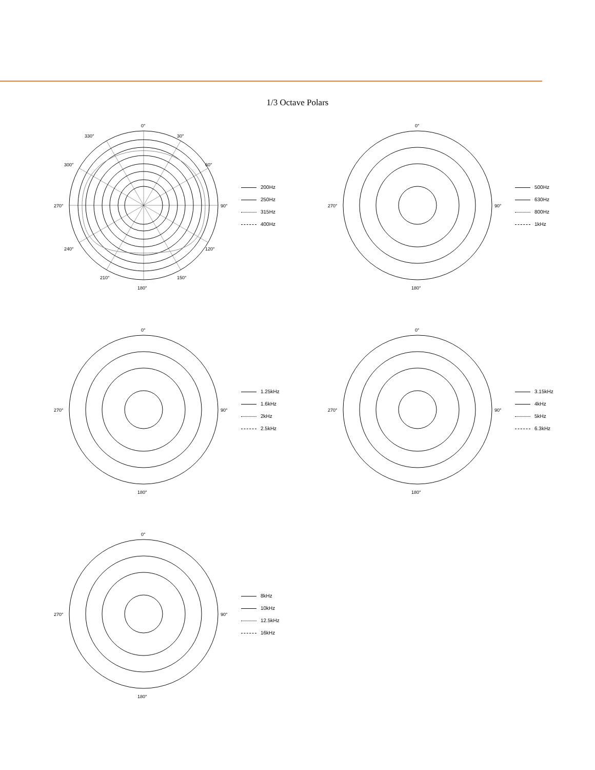1/3 Octave Polars
0°
30°
60°
90°
120°
150°
180°
210°
240°
270°
300°
330°
200Hz
250Hz
315Hz
400Hz
0°
270°
90°
180°
500Hz
630Hz
800Hz
1kHz
0°
270°
90°
180°
1.25kHz
1.6kHz
2kHz
2.5kHz
0°
270°
90°
180°
3.15kHz
4kHz
5kHz
6.3kHz
0°
270°
90°
180°
8kHz
10kHz
12.5kHz
16kHz